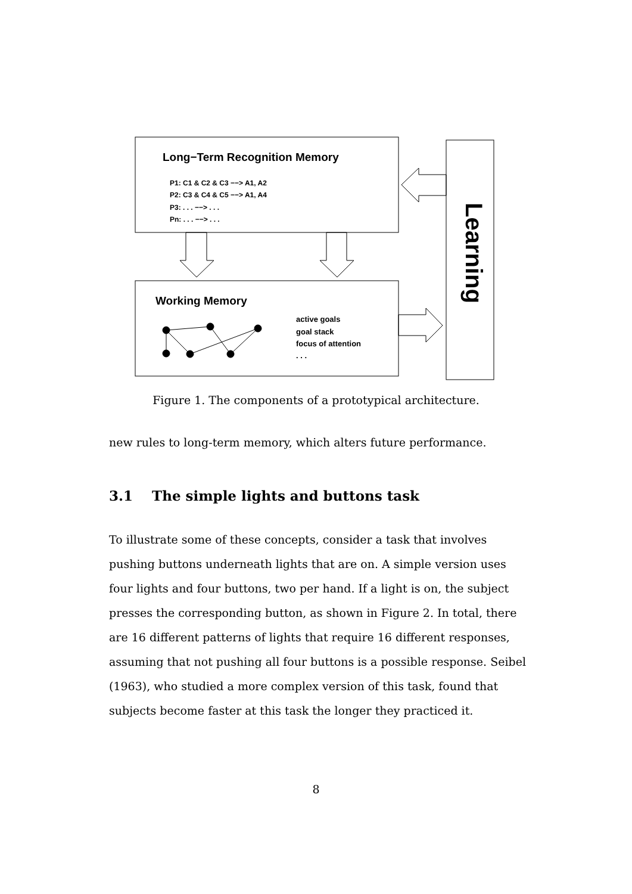Long−Term Recognition Memory
P1: C1 & C2 & C3 −−> A1, A2
P2: C3 & C4 & C5 −−> A1, A4
P3: . . . −−> . . .
Pn: . . . −−> . . .
Working Memory
active goals
goal stack
focus of attention
. . .
Learning
Figure 1. The components of a prototypical architecture.
new rules to long-term memory, which alters future performance.
3.1 The simple lights and buttons task
To illustrate some of these concepts, consider a task that involves pushing buttons underneath lights that are on. A simple version uses four lights and four buttons, two per hand. If a light is on, the subject presses the corresponding button, as shown in Figure 2. In total, there are 16 different patterns of lights that require 16 different responses, assuming that not pushing all four buttons is a possible response. Seibel (1963), who studied a more complex version of this task, found that subjects become faster at this task the longer they practiced it.
8